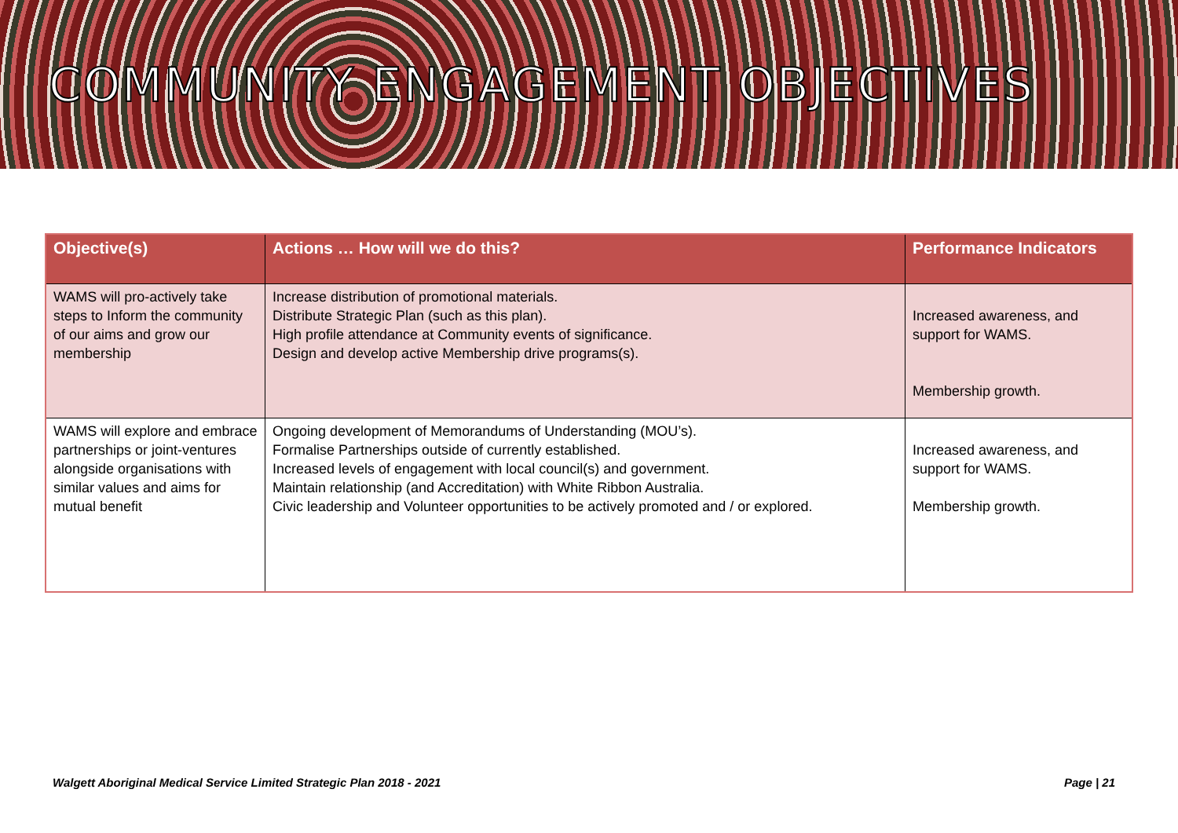COMMUNITY ENGAGEMENT OBJECTIVES
| Objective(s) | Actions … How will we do this? | Performance Indicators |
| --- | --- | --- |
| WAMS will pro-actively take steps to Inform the community of our aims and grow our membership | Increase distribution of promotional materials. Distribute Strategic Plan (such as this plan). High profile attendance at Community events of significance. Design and develop active Membership drive programs(s). | Increased awareness, and support for WAMS. Membership growth. |
| WAMS will explore and embrace partnerships or joint-ventures alongside organisations with similar values and aims for mutual benefit | Ongoing development of Memorandums of Understanding (MOU’s). Formalise Partnerships outside of currently established. Increased levels of engagement with local council(s) and government. Maintain relationship (and Accreditation) with White Ribbon Australia. Civic leadership and Volunteer opportunities to be actively promoted and / or explored. | Increased awareness, and support for WAMS. Membership growth. |
Walgett Aboriginal Medical Service Limited Strategic Plan 2018 - 2021 Page | 21